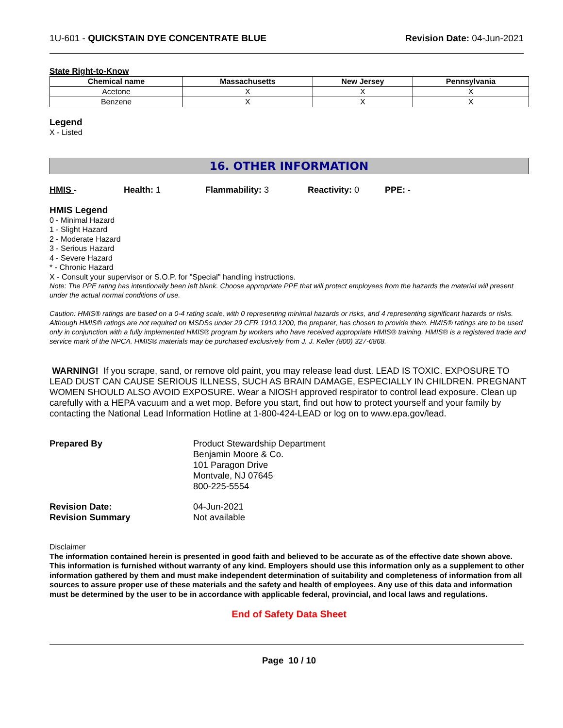1U-601 - QUICKSTAIN DYE CONCENTRATE BLUE Revision Date: 04-Jun-2021
State Right-to-Know
| Chemical name | Massachusetts | New Jersey | Pennsylvania |
| --- | --- | --- | --- |
| Acetone | X | X | X |
| Benzene | X | X | X |
Legend
X - Listed
16. OTHER INFORMATION
HMIS - Health: 1 Flammability: 3 Reactivity: 0 PPE: -
HMIS Legend
0 - Minimal Hazard
1 - Slight Hazard
2 - Moderate Hazard
3 - Serious Hazard
4 - Severe Hazard
* - Chronic Hazard
X - Consult your supervisor or S.O.P. for "Special" handling instructions.
Note: The PPE rating has intentionally been left blank. Choose appropriate PPE that will protect employees from the hazards the material will present under the actual normal conditions of use.
Caution: HMIS® ratings are based on a 0-4 rating scale, with 0 representing minimal hazards or risks, and 4 representing significant hazards or risks. Although HMIS® ratings are not required on MSDSs under 29 CFR 1910.1200, the preparer, has chosen to provide them. HMIS® ratings are to be used only in conjunction with a fully implemented HMIS® program by workers who have received appropriate HMIS® training. HMIS® is a registered trade and service mark of the NPCA. HMIS® materials may be purchased exclusively from J. J. Keller (800) 327-6868.
WARNING! If you scrape, sand, or remove old paint, you may release lead dust. LEAD IS TOXIC. EXPOSURE TO LEAD DUST CAN CAUSE SERIOUS ILLNESS, SUCH AS BRAIN DAMAGE, ESPECIALLY IN CHILDREN. PREGNANT WOMEN SHOULD ALSO AVOID EXPOSURE. Wear a NIOSH approved respirator to control lead exposure. Clean up carefully with a HEPA vacuum and a wet mop. Before you start, find out how to protect yourself and your family by contacting the National Lead Information Hotline at 1-800-424-LEAD or log on to www.epa.gov/lead.
Prepared By Product Stewardship Department
Benjamin Moore & Co.
101 Paragon Drive
Montvale, NJ 07645
800-225-5554
Revision Date:
Revision Summary
04-Jun-2021
Not available
Disclaimer
The information contained herein is presented in good faith and believed to be accurate as of the effective date shown above. This information is furnished without warranty of any kind. Employers should use this information only as a supplement to other information gathered by them and must make independent determination of suitability and completeness of information from all sources to assure proper use of these materials and the safety and health of employees. Any use of this data and information must be determined by the user to be in accordance with applicable federal, provincial, and local laws and regulations.
End of Safety Data Sheet
Page 10 / 10